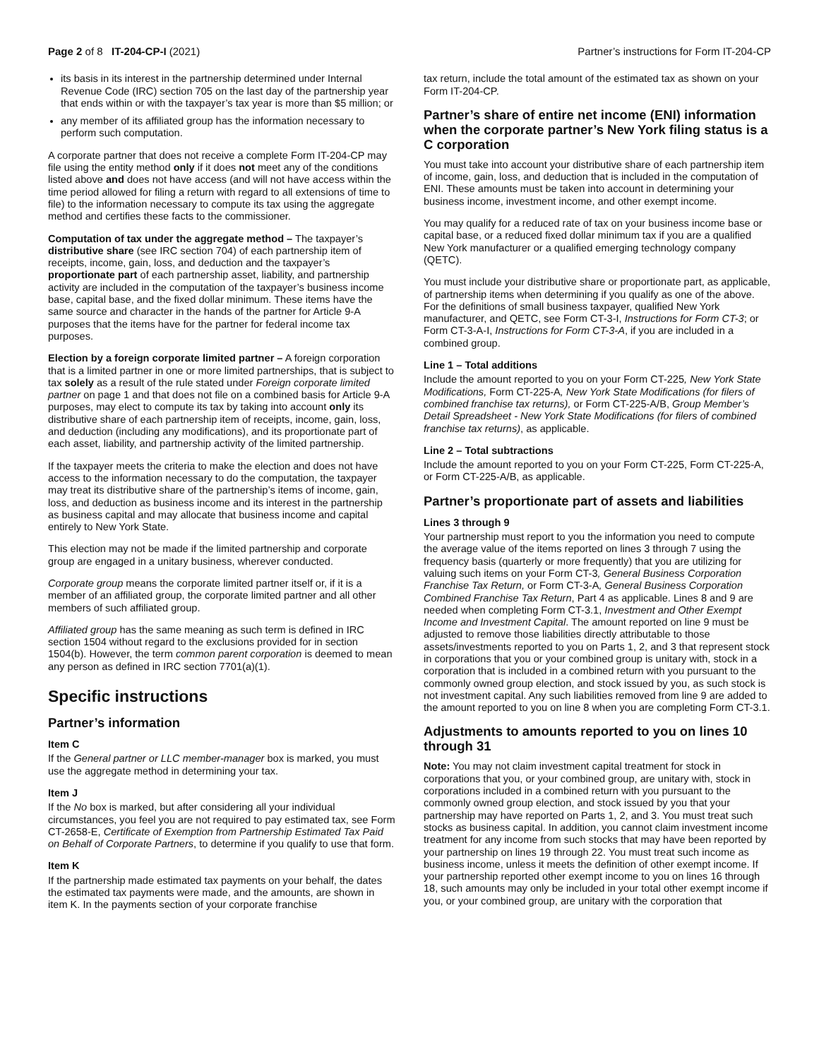Page 2 of 8 IT-204-CP-I (2021)
Partner’s instructions for Form IT-204-CP
its basis in its interest in the partnership determined under Internal Revenue Code (IRC) section 705 on the last day of the partnership year that ends within or with the taxpayer’s tax year is more than $5 million; or
any member of its affiliated group has the information necessary to perform such computation.
A corporate partner that does not receive a complete Form IT-204-CP may file using the entity method only if it does not meet any of the conditions listed above and does not have access (and will not have access within the time period allowed for filing a return with regard to all extensions of time to file) to the information necessary to compute its tax using the aggregate method and certifies these facts to the commissioner.
Computation of tax under the aggregate method – The taxpayer’s distributive share (see IRC section 704) of each partnership item of receipts, income, gain, loss, and deduction and the taxpayer’s proportionate part of each partnership asset, liability, and partnership activity are included in the computation of the taxpayer’s business income base, capital base, and the fixed dollar minimum. These items have the same source and character in the hands of the partner for Article 9-A purposes that the items have for the partner for federal income tax purposes.
Election by a foreign corporate limited partner – A foreign corporation that is a limited partner in one or more limited partnerships, that is subject to tax solely as a result of the rule stated under Foreign corporate limited partner on page 1 and that does not file on a combined basis for Article 9-A purposes, may elect to compute its tax by taking into account only its distributive share of each partnership item of receipts, income, gain, loss, and deduction (including any modifications), and its proportionate part of each asset, liability, and partnership activity of the limited partnership.
If the taxpayer meets the criteria to make the election and does not have access to the information necessary to do the computation, the taxpayer may treat its distributive share of the partnership’s items of income, gain, loss, and deduction as business income and its interest in the partnership as business capital and may allocate that business income and capital entirely to New York State.
This election may not be made if the limited partnership and corporate group are engaged in a unitary business, wherever conducted.
Corporate group means the corporate limited partner itself or, if it is a member of an affiliated group, the corporate limited partner and all other members of such affiliated group.
Affiliated group has the same meaning as such term is defined in IRC section 1504 without regard to the exclusions provided for in section 1504(b). However, the term common parent corporation is deemed to mean any person as defined in IRC section 7701(a)(1).
Specific instructions
Partner’s information
Item C
If the General partner or LLC member-manager box is marked, you must use the aggregate method in determining your tax.
Item J
If the No box is marked, but after considering all your individual circumstances, you feel you are not required to pay estimated tax, see Form CT-2658-E, Certificate of Exemption from Partnership Estimated Tax Paid on Behalf of Corporate Partners, to determine if you qualify to use that form.
Item K
If the partnership made estimated tax payments on your behalf, the dates the estimated tax payments were made, and the amounts, are shown in item K. In the payments section of your corporate franchise
tax return, include the total amount of the estimated tax as shown on your Form IT-204-CP.
Partner’s share of entire net income (ENI) information when the corporate partner’s New York filing status is a C corporation
You must take into account your distributive share of each partnership item of income, gain, loss, and deduction that is included in the computation of ENI. These amounts must be taken into account in determining your business income, investment income, and other exempt income.
You may qualify for a reduced rate of tax on your business income base or capital base, or a reduced fixed dollar minimum tax if you are a qualified New York manufacturer or a qualified emerging technology company (QETC).
You must include your distributive share or proportionate part, as applicable, of partnership items when determining if you qualify as one of the above. For the definitions of small business taxpayer, qualified New York manufacturer, and QETC, see Form CT-3-I, Instructions for Form CT-3; or Form CT-3-A-I, Instructions for Form CT-3-A, if you are included in a combined group.
Line 1 – Total additions
Include the amount reported to you on your Form CT-225, New York State Modifications, Form CT-225-A, New York State Modifications (for filers of combined franchise tax returns), or Form CT-225-A/B, Group Member’s Detail Spreadsheet - New York State Modifications (for filers of combined franchise tax returns), as applicable.
Line 2 – Total subtractions
Include the amount reported to you on your Form CT-225, Form CT-225-A, or Form CT-225-A/B, as applicable.
Partner’s proportionate part of assets and liabilities
Lines 3 through 9
Your partnership must report to you the information you need to compute the average value of the items reported on lines 3 through 7 using the frequency basis (quarterly or more frequently) that you are utilizing for valuing such items on your Form CT-3, General Business Corporation Franchise Tax Return, or Form CT-3-A, General Business Corporation Combined Franchise Tax Return, Part 4 as applicable. Lines 8 and 9 are needed when completing Form CT-3.1, Investment and Other Exempt Income and Investment Capital. The amount reported on line 9 must be adjusted to remove those liabilities directly attributable to those assets/investments reported to you on Parts 1, 2, and 3 that represent stock in corporations that you or your combined group is unitary with, stock in a corporation that is included in a combined return with you pursuant to the commonly owned group election, and stock issued by you, as such stock is not investment capital. Any such liabilities removed from line 9 are added to the amount reported to you on line 8 when you are completing Form CT-3.1.
Adjustments to amounts reported to you on lines 10 through 31
Note: You may not claim investment capital treatment for stock in corporations that you, or your combined group, are unitary with, stock in corporations included in a combined return with you pursuant to the commonly owned group election, and stock issued by you that your partnership may have reported on Parts 1, 2, and 3. You must treat such stocks as business capital. In addition, you cannot claim investment income treatment for any income from such stocks that may have been reported by your partnership on lines 19 through 22. You must treat such income as business income, unless it meets the definition of other exempt income. If your partnership reported other exempt income to you on lines 16 through 18, such amounts may only be included in your total other exempt income if you, or your combined group, are unitary with the corporation that